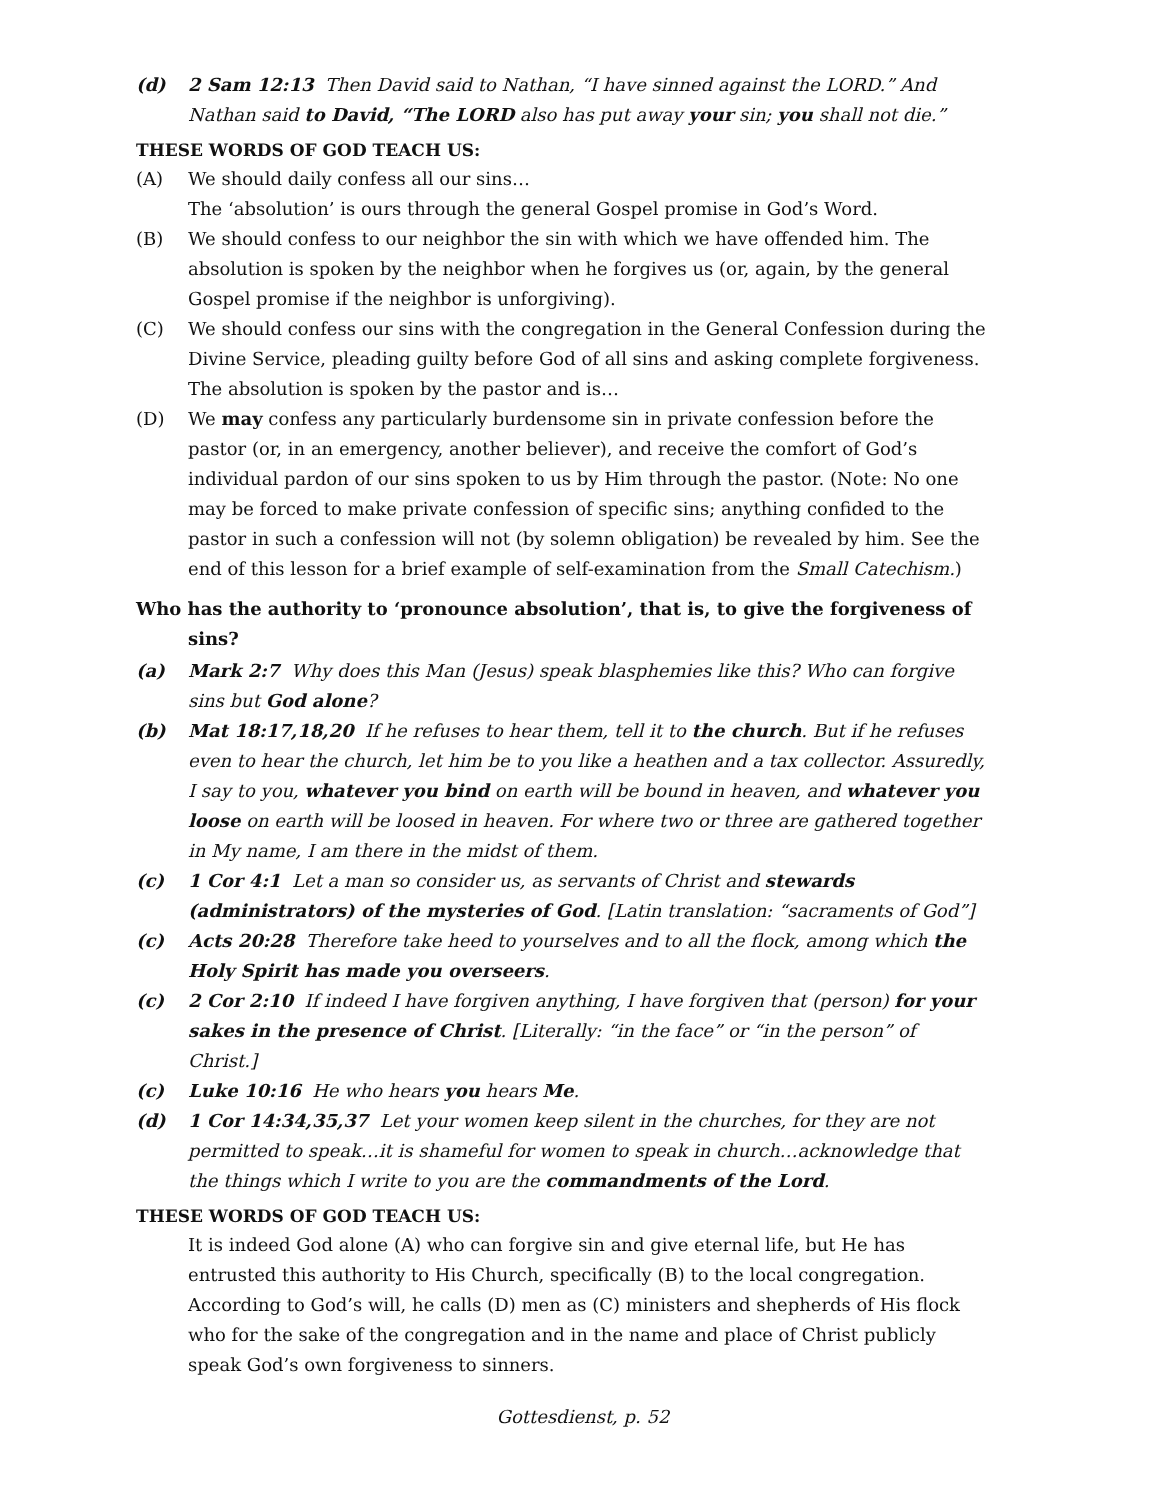(d) 2 Sam 12:13 Then David said to Nathan, “I have sinned against the LORD.” And Nathan said to David, “The LORD also has put away your sin; you shall not die.”
THESE WORDS OF GOD TEACH US:
(A) We should daily confess all our sins…
The ‘absolution’ is ours through the general Gospel promise in God’s Word.
(B) We should confess to our neighbor the sin with which we have offended him. The absolution is spoken by the neighbor when he forgives us (or, again, by the general Gospel promise if the neighbor is unforgiving).
(C) We should confess our sins with the congregation in the General Confession during the Divine Service, pleading guilty before God of all sins and asking complete forgiveness. The absolution is spoken by the pastor and is…
(D) We may confess any particularly burdensome sin in private confession before the pastor (or, in an emergency, another believer), and receive the comfort of God’s individual pardon of our sins spoken to us by Him through the pastor. (Note: No one may be forced to make private confession of specific sins; anything confided to the pastor in such a confession will not (by solemn obligation) be revealed by him. See the end of this lesson for a brief example of self-examination from the Small Catechism.)
Who has the authority to ‘pronounce absolution’, that is, to give the forgiveness of sins?
(a) Mark 2:7 Why does this Man (Jesus) speak blasphemies like this? Who can forgive sins but God alone?
(b) Mat 18:17,18,20 If he refuses to hear them, tell it to the church. But if he refuses even to hear the church, let him be to you like a heathen and a tax collector. Assuredly, I say to you, whatever you bind on earth will be bound in heaven, and whatever you loose on earth will be loosed in heaven. For where two or three are gathered together in My name, I am there in the midst of them.
(c) 1 Cor 4:1 Let a man so consider us, as servants of Christ and stewards (administrators) of the mysteries of God. [Latin translation: “sacraments of God”]
(c) Acts 20:28 Therefore take heed to yourselves and to all the flock, among which the Holy Spirit has made you overseers.
(c) 2 Cor 2:10 If indeed I have forgiven anything, I have forgiven that (person) for your sakes in the presence of Christ. [Literally: “in the face” or “in the person” of Christ.]
(c) Luke 10:16 He who hears you hears Me.
(d) 1 Cor 14:34,35,37 Let your women keep silent in the churches, for they are not permitted to speak…it is shameful for women to speak in church…acknowledge that the things which I write to you are the commandments of the Lord.
THESE WORDS OF GOD TEACH US:
It is indeed God alone (A) who can forgive sin and give eternal life, but He has entrusted this authority to His Church, specifically (B) to the local congregation. According to God’s will, he calls (D) men as (C) ministers and shepherds of His flock who for the sake of the congregation and in the name and place of Christ publicly speak God’s own forgiveness to sinners.
Gottesdienst, p. 52